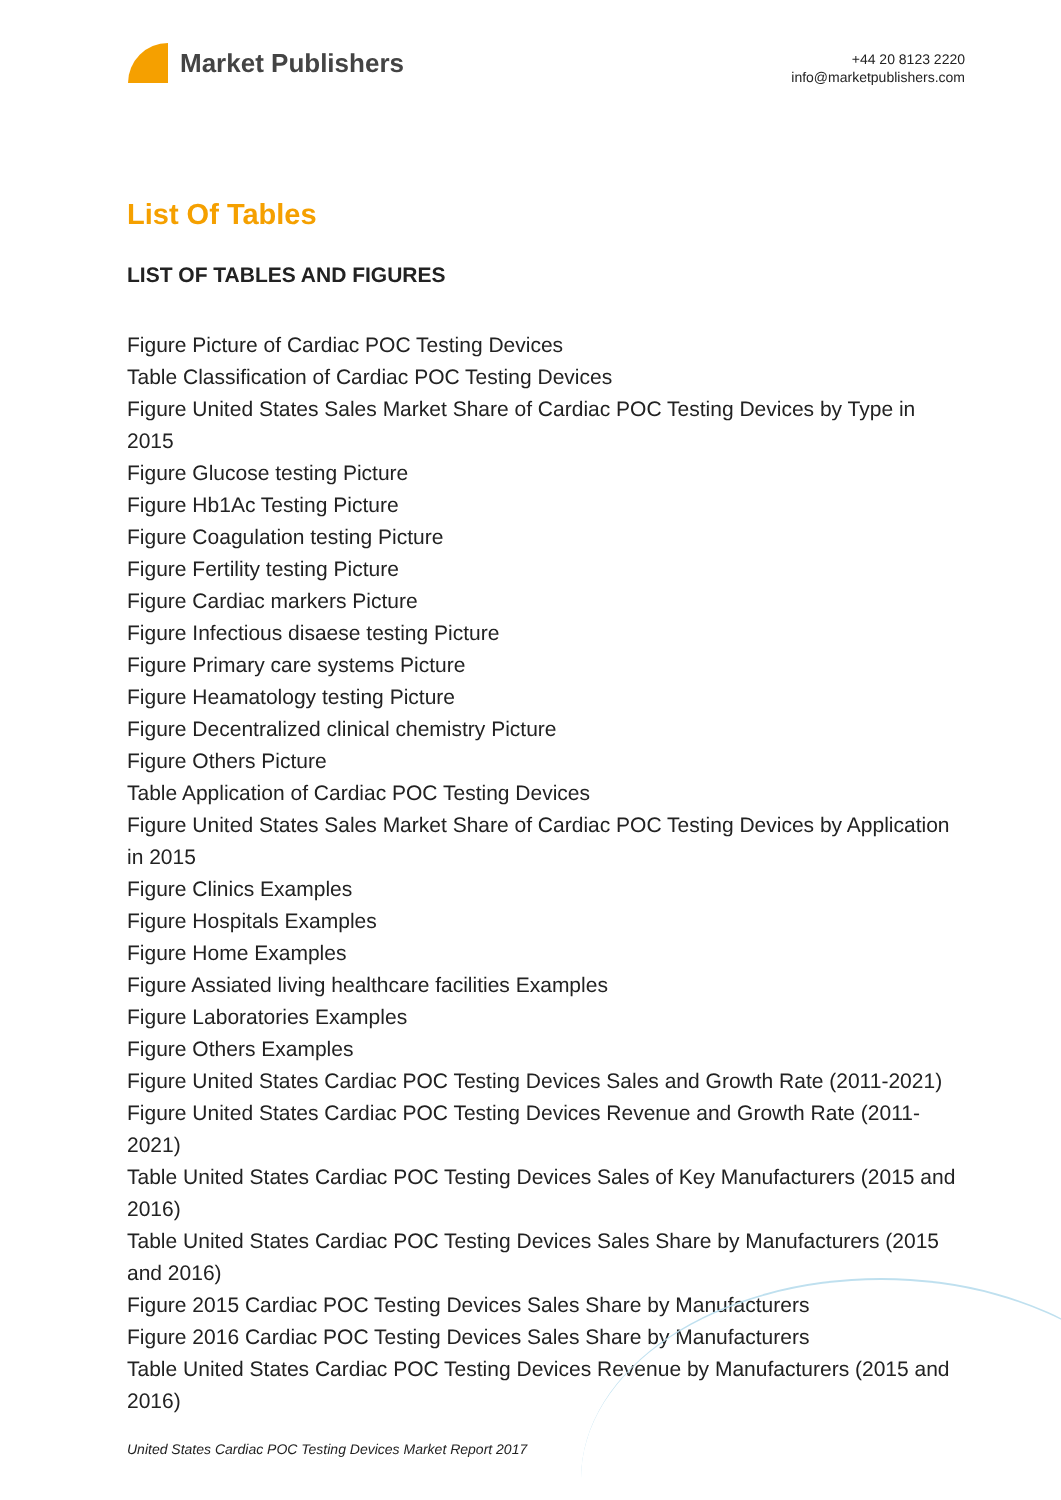Market Publishers
+44 20 8123 2220
info@marketpublishers.com
List Of Tables
LIST OF TABLES AND FIGURES
Figure Picture of Cardiac POC Testing Devices
Table Classification of Cardiac POC Testing Devices
Figure United States Sales Market Share of Cardiac POC Testing Devices by Type in 2015
Figure Glucose testing Picture
Figure Hb1Ac Testing Picture
Figure Coagulation testing Picture
Figure Fertility testing Picture
Figure Cardiac markers Picture
Figure Infectious disaese testing Picture
Figure Primary care systems Picture
Figure Heamatology testing Picture
Figure Decentralized clinical chemistry Picture
Figure Others Picture
Table Application of Cardiac POC Testing Devices
Figure United States Sales Market Share of Cardiac POC Testing Devices by Application in 2015
Figure Clinics Examples
Figure Hospitals Examples
Figure Home Examples
Figure Assiated living healthcare facilities Examples
Figure Laboratories Examples
Figure Others Examples
Figure United States Cardiac POC Testing Devices Sales and Growth Rate (2011-2021)
Figure United States Cardiac POC Testing Devices Revenue and Growth Rate (2011-2021)
Table United States Cardiac POC Testing Devices Sales of Key Manufacturers (2015 and 2016)
Table United States Cardiac POC Testing Devices Sales Share by Manufacturers (2015 and 2016)
Figure 2015 Cardiac POC Testing Devices Sales Share by Manufacturers
Figure 2016 Cardiac POC Testing Devices Sales Share by Manufacturers
Table United States Cardiac POC Testing Devices Revenue by Manufacturers (2015 and 2016)
United States Cardiac POC Testing Devices Market Report 2017